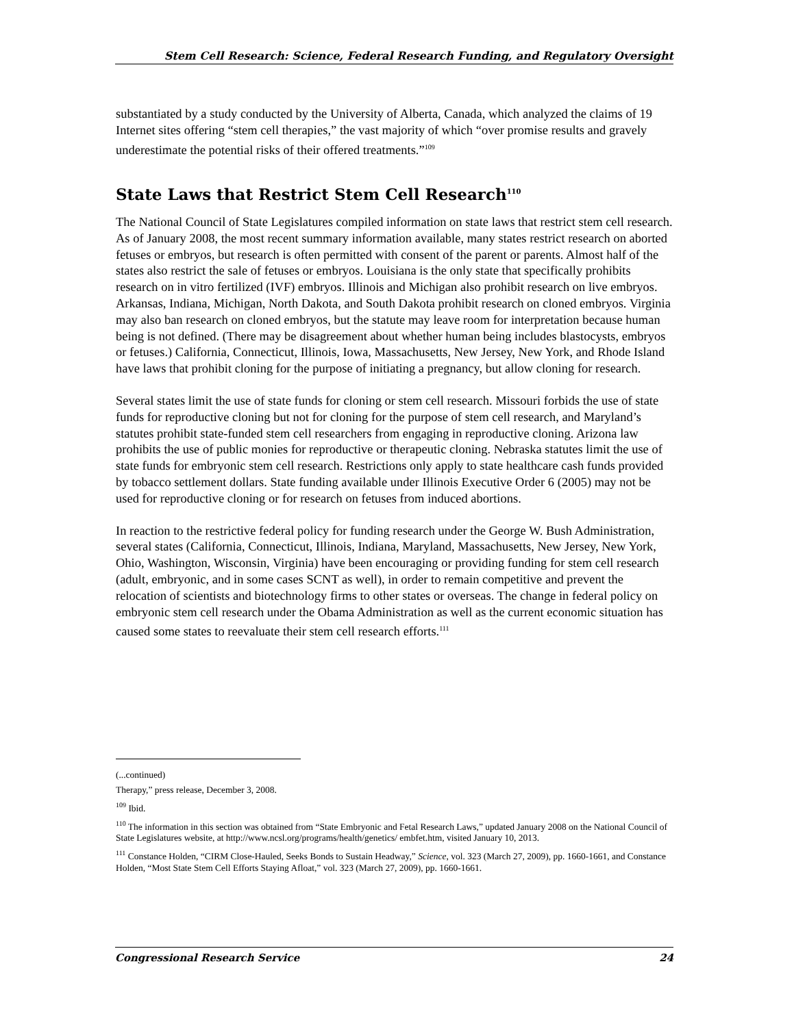Stem Cell Research: Science, Federal Research Funding, and Regulatory Oversight
substantiated by a study conducted by the University of Alberta, Canada, which analyzed the claims of 19 Internet sites offering “stem cell therapies,” the vast majority of which “over promise results and gravely underestimate the potential risks of their offered treatments.”<sup>109</sup>
State Laws that Restrict Stem Cell Research<sup>110</sup>
The National Council of State Legislatures compiled information on state laws that restrict stem cell research. As of January 2008, the most recent summary information available, many states restrict research on aborted fetuses or embryos, but research is often permitted with consent of the parent or parents. Almost half of the states also restrict the sale of fetuses or embryos. Louisiana is the only state that specifically prohibits research on in vitro fertilized (IVF) embryos. Illinois and Michigan also prohibit research on live embryos. Arkansas, Indiana, Michigan, North Dakota, and South Dakota prohibit research on cloned embryos. Virginia may also ban research on cloned embryos, but the statute may leave room for interpretation because human being is not defined. (There may be disagreement about whether human being includes blastocysts, embryos or fetuses.) California, Connecticut, Illinois, Iowa, Massachusetts, New Jersey, New York, and Rhode Island have laws that prohibit cloning for the purpose of initiating a pregnancy, but allow cloning for research.
Several states limit the use of state funds for cloning or stem cell research. Missouri forbids the use of state funds for reproductive cloning but not for cloning for the purpose of stem cell research, and Maryland’s statutes prohibit state-funded stem cell researchers from engaging in reproductive cloning. Arizona law prohibits the use of public monies for reproductive or therapeutic cloning. Nebraska statutes limit the use of state funds for embryonic stem cell research. Restrictions only apply to state healthcare cash funds provided by tobacco settlement dollars. State funding available under Illinois Executive Order 6 (2005) may not be used for reproductive cloning or for research on fetuses from induced abortions.
In reaction to the restrictive federal policy for funding research under the George W. Bush Administration, several states (California, Connecticut, Illinois, Indiana, Maryland, Massachusetts, New Jersey, New York, Ohio, Washington, Wisconsin, Virginia) have been encouraging or providing funding for stem cell research (adult, embryonic, and in some cases SCNT as well), in order to remain competitive and prevent the relocation of scientists and biotechnology firms to other states or overseas. The change in federal policy on embryonic stem cell research under the Obama Administration as well as the current economic situation has caused some states to reevaluate their stem cell research efforts.<sup>111</sup>
(...continued)
Therapy,” press release, December 3, 2008.
<sup>109</sup> Ibid.
<sup>110</sup> The information in this section was obtained from “State Embryonic and Fetal Research Laws,” updated January 2008 on the National Council of State Legislatures website, at http://www.ncsl.org/programs/health/genetics/ embfet.htm, visited January 10, 2013.
<sup>111</sup> Constance Holden, “CIRM Close-Hauled, Seeks Bonds to Sustain Headway,” Science, vol. 323 (March 27, 2009), pp. 1660-1661, and Constance Holden, “Most State Stem Cell Efforts Staying Afloat,” vol. 323 (March 27, 2009), pp. 1660-1661.
Congressional Research Service 24